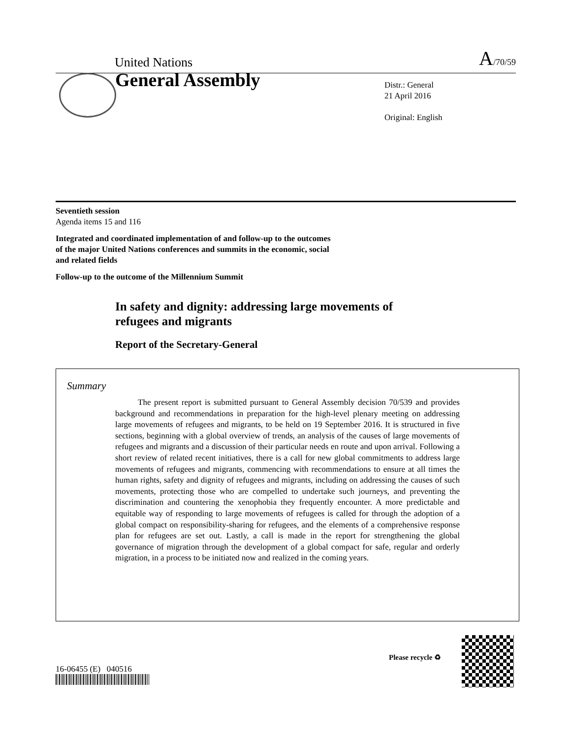United Nations A/70/59
General Assembly
Distr.: General
21 April 2016
Original: English
Seventieth session
Agenda items 15 and 116
Integrated and coordinated implementation of and follow-up to the outcomes of the major United Nations conferences and summits in the economic, social and related fields
Follow-up to the outcome of the Millennium Summit
In safety and dignity: addressing large movements of refugees and migrants
Report of the Secretary-General
Summary
The present report is submitted pursuant to General Assembly decision 70/539 and provides background and recommendations in preparation for the high-level plenary meeting on addressing large movements of refugees and migrants, to be held on 19 September 2016. It is structured in five sections, beginning with a global overview of trends, an analysis of the causes of large movements of refugees and migrants and a discussion of their particular needs en route and upon arrival. Following a short review of related recent initiatives, there is a call for new global commitments to address large movements of refugees and migrants, commencing with recommendations to ensure at all times the human rights, safety and dignity of refugees and migrants, including on addressing the causes of such movements, protecting those who are compelled to undertake such journeys, and preventing the discrimination and countering the xenophobia they frequently encounter. A more predictable and equitable way of responding to large movements of refugees is called for through the adoption of a global compact on responsibility-sharing for refugees, and the elements of a comprehensive response plan for refugees are set out. Lastly, a call is made in the report for strengthening the global governance of migration through the development of a global compact for safe, regular and orderly migration, in a process to be initiated now and realized in the coming years.
16-06455 (E) 040516
Please recycle ♻